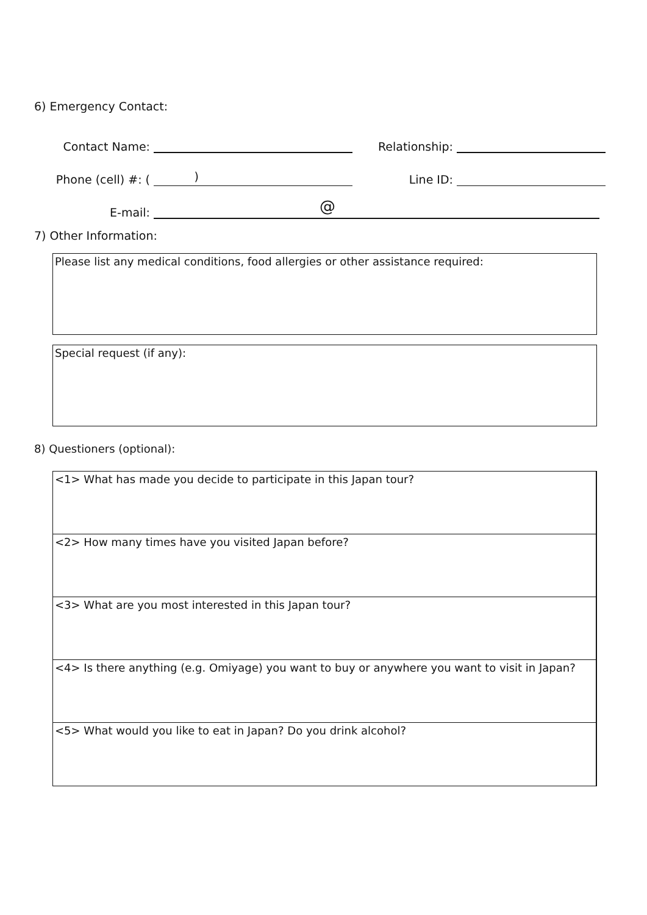6) Emergency Contact:
Contact Name: Relationship:
Phone (cell) #: ( ) Line ID:
E-mail:
@
7) Other Information:
Please list any medical conditions, food allergies or other assistance required:
Special request (if any):
8) Questioners (optional):
<1> What has made you decide to participate in this Japan tour?
<2> How many times have you visited Japan before?
<3> What are you most interested in this Japan tour?
<4> Is there anything (e.g. Omiyage) you want to buy or anywhere you want to visit in Japan?
<5> What would you like to eat in Japan? Do you drink alcohol?